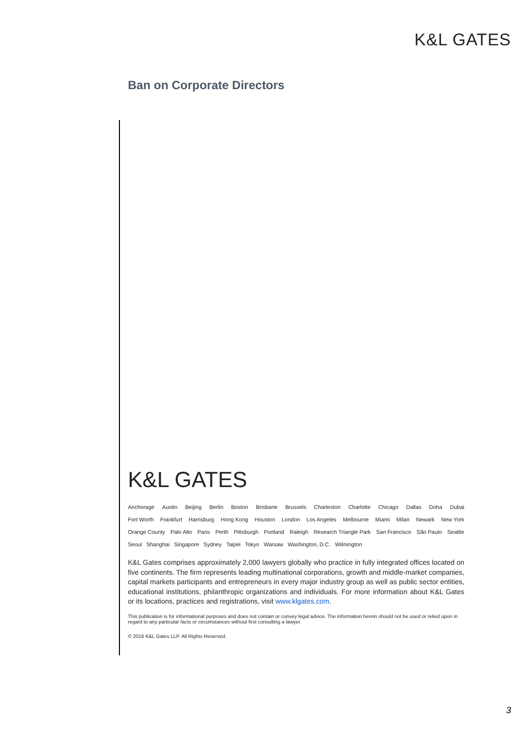K&L GATES
Ban on Corporate Directors
K&L GATES
Anchorage Austin Beijing Berlin Boston Brisbane Brussels Charleston Charlotte Chicago Dallas Doha Dubai
Fort Worth Frankfurt Harrisburg Hong Kong Houston London Los Angeles Melbourne Miami Milan Newark New York
Orange County Palo Alto Paris Perth Pittsburgh Portland Raleigh Research Triangle Park San Francisco São Paulo Seattle
Seoul Shanghai Singapore Sydney Taipei Tokyo Warsaw Washington, D.C. Wilmington
K&L Gates comprises approximately 2,000 lawyers globally who practice in fully integrated offices located on five continents. The firm represents leading multinational corporations, growth and middle-market companies, capital markets participants and entrepreneurs in every major industry group as well as public sector entities, educational institutions, philanthropic organizations and individuals. For more information about K&L Gates or its locations, practices and registrations, visit www.klgates.com.
This publication is for informational purposes and does not contain or convey legal advice. The information herein should not be used or relied upon in regard to any particular facts or circumstances without first consulting a lawyer.
© 2016 K&L Gates LLP. All Rights Reserved.
3